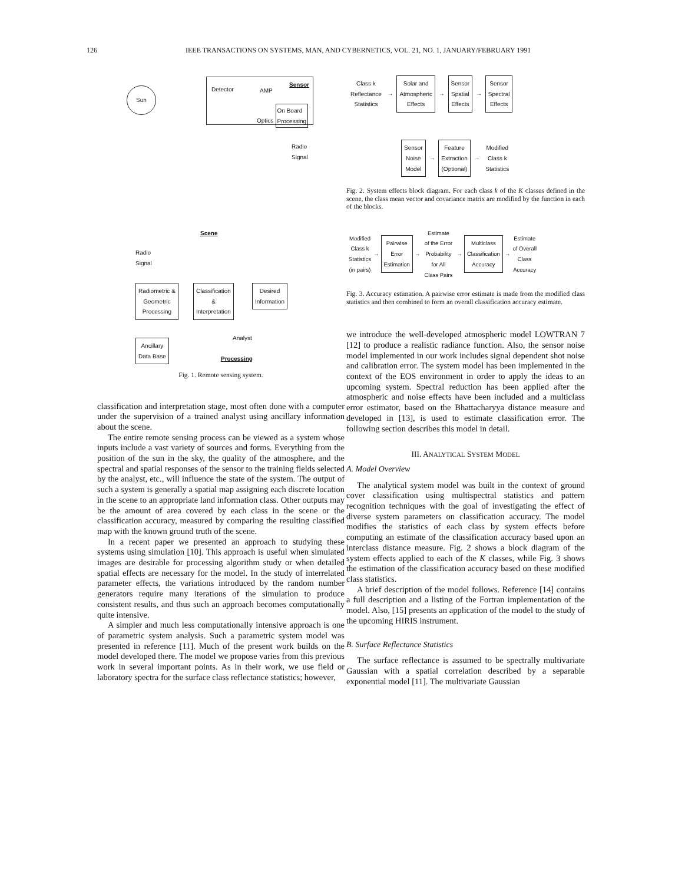126 IEEE TRANSACTIONS ON SYSTEMS, MAN, AND CYBERNETICS, VOL. 21, NO. 1, JANUARY/FEBRUARY 1991
Sun
Detector AMP
Sensor
On Board
Processing
Optics
Radio
Signal
Scene
Radio
Signal
Radiometric &
Geometric
Processing
Classification
&
Interpretation
Desired
Information
Analyst
Ancillary
Data Base
Processing
Fig. 1. Remote sensing system.
classification and interpretation stage, most often done with a computer under the supervision of a trained analyst using ancillary information about the scene.
The entire remote sensing process can be viewed as a system whose inputs include a vast variety of sources and forms. Everything from the position of the sun in the sky, the quality of the atmosphere, and the spectral and spatial responses of the sensor to the training fields selected by the analyst, etc., will influence the state of the system. The output of such a system is generally a spatial map assigning each discrete location in the scene to an appropriate land information class. Other outputs may be the amount of area covered by each class in the scene or the classification accuracy, measured by comparing the resulting classified map with the known ground truth of the scene.
In a recent paper we presented an approach to studying these systems using simulation [10]. This approach is useful when simulated images are desirable for processing algorithm study or when detailed spatial effects are necessary for the model. In the study of interrelated parameter effects, the variations introduced by the random number generators require many iterations of the simulation to produce consistent results, and thus such an approach becomes computationally quite intensive.
A simpler and much less computationally intensive approach is one of parametric system analysis. Such a parametric system model was presented in reference [11]. Much of the present work builds on the model developed there. The model we propose varies from this previous work in several important points. As in their work, we use field or laboratory spectra for the surface class reflectance statistics; however,
Class k
Reflectance
Statistics → Solar and
Atmospheric
Effects → Sensor
Spatial
Effects → Sensor
Spectral
Effects
Sensor
Noise
Model → Feature
Extraction
(Optional) → Modified
Class k
Statistics
Fig. 2. System effects block diagram. For each class k of the K classes defined in the scene, the class mean vector and covariance matrix are modified by the function in each of the blocks.
Modified
Class k
Statistics
(in pairs) → Pairwise
Error
Estimation → Estimate
of the Error
Probability
for All
Class Pairs → Multiclass
Classification
Accuracy → Estimate
of Overall
Class
Accuracy
Fig. 3. Accuracy estimation. A pairwise error estimate is made from the modified class statistics and then combined to form an overall classification accuracy estimate.
we introduce the well-developed atmospheric model LOWTRAN 7 [12] to produce a realistic radiance function. Also, the sensor noise model implemented in our work includes signal dependent shot noise and calibration error. The system model has been implemented in the context of the EOS environment in order to apply the ideas to an upcoming system. Spectral reduction has been applied after the atmospheric and noise effects have been included and a multiclass error estimator, based on the Bhattacharyya distance measure and developed in [13], is used to estimate classification error. The following section describes this model in detail.
III. ANALYTICAL SYSTEM MODEL
A. Model Overview
The analytical system model was built in the context of ground cover classification using multispectral statistics and pattern recognition techniques with the goal of investigating the effect of diverse system parameters on classification accuracy. The model modifies the statistics of each class by system effects before computing an estimate of the classification accuracy based upon an interclass distance measure. Fig. 2 shows a block diagram of the system effects applied to each of the K classes, while Fig. 3 shows the estimation of the classification accuracy based on these modified class statistics.
A brief description of the model follows. Reference [14] contains a full description and a listing of the Fortran implementation of the model. Also, [15] presents an application of the model to the study of the upcoming HIRIS instrument.
B. Surface Reflectance Statistics
The surface reflectance is assumed to be spectrally multivariate Gaussian with a spatial correlation described by a separable exponential model [11]. The multivariate Gaussian